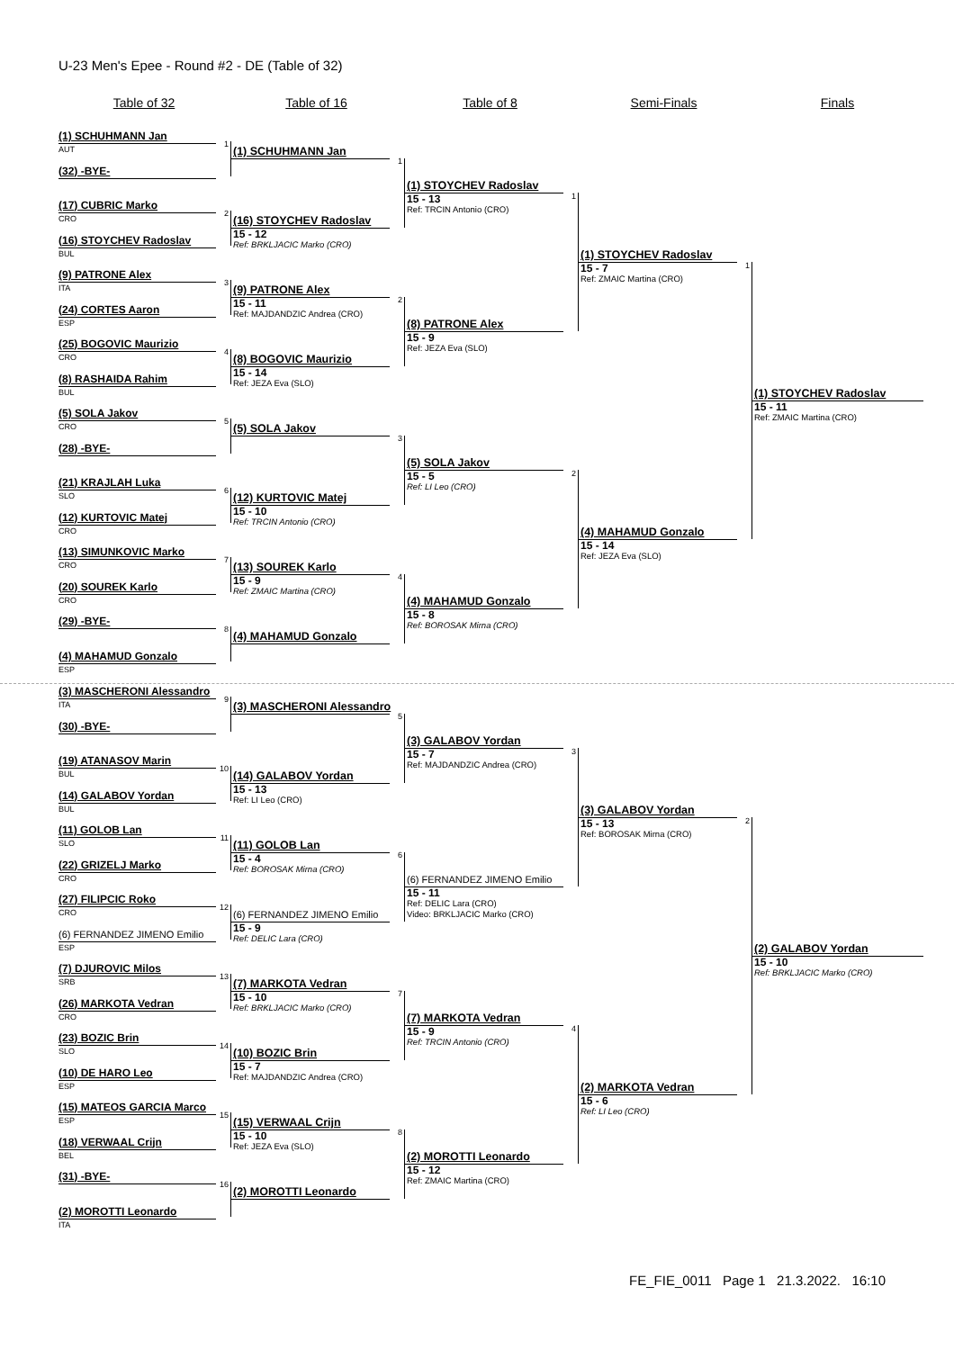U-23 Men's Epee - Round #2 - DE (Table of 32)
Table of 32 Table of 16 Table of 8 Semi-Finals Finals
(1) SCHUHMANN Jan
AUT
(32) -BYE-
(17) CUBRIC Marko
CRO
(16) STOYCHEV Radoslav
BUL
(9) PATRONE Alex
ITA
(24) CORTES Aaron
ESP
(25) BOGOVIC Maurizio
CRO
(8) RASHAIDA Rahim
BUL
(5) SOLA Jakov
CRO
(28) -BYE-
(21) KRAJLAH Luka
SLO
(12) KURTOVIC Matej
CRO
(13) SIMUNKOVIC Marko
CRO
(20) SOUREK Karlo
CRO
(29) -BYE-
(4) MAHAMUD Gonzalo
ESP
1
(1) SCHUHMANN Jan
2
(16) STOYCHEV Radoslav
15 - 12
Ref: BRKLJACIC Marko (CRO)
3
(9) PATRONE Alex
15 - 11
Ref: MAJDANDZIC Andrea (CRO)
4
(8) BOGOVIC Maurizio
15 - 14
Ref: JEZA Eva (SLO)
5
(5) SOLA Jakov
6
(12) KURTOVIC Matej
15 - 10
Ref: TRCIN Antonio (CRO)
7
(13) SOUREK Karlo
15 - 9
Ref: ZMAIC Martina (CRO)
8
(4) MAHAMUD Gonzalo
1
(1) STOYCHEV Radoslav
15 - 13
Ref: TRCIN Antonio (CRO)
2
(8) PATRONE Alex
15 - 9
Ref: JEZA Eva (SLO)
3
(5) SOLA Jakov
15 - 5
Ref: LI Leo (CRO)
4
(4) MAHAMUD Gonzalo
15 - 8
Ref: BOROSAK Mirna (CRO)
1
(1) STOYCHEV Radoslav
15 - 7
Ref: ZMAIC Martina (CRO)
2
(4) MAHAMUD Gonzalo
15 - 14
Ref: JEZA Eva (SLO)
1
(1) STOYCHEV Radoslav
15 - 11
Ref: ZMAIC Martina (CRO)
(3) MASCHERONI Alessandro
ITA
(30) -BYE-
(19) ATANASOV Marin
BUL
(14) GALABOV Yordan
BUL
(11) GOLOB Lan
SLO
(22) GRIZELJ Marko
CRO
(27) FILIPCIC Roko
CRO
(6) FERNANDEZ JIMENO Emilio
ESP
(7) DJUROVIC Milos
SRB
(26) MARKOTA Vedran
CRO
(23) BOZIC Brin
SLO
(10) DE HARO Leo
ESP
(15) MATEOS GARCIA Marco
ESP
(18) VERWAAL Crijn
BEL
(31) -BYE-
(2) MOROTTI Leonardo
ITA
9
(3) MASCHERONI Alessandro
10
(14) GALABOV Yordan
15 - 13
Ref: LI Leo (CRO)
11
(11) GOLOB Lan
15 - 4
Ref: BOROSAK Mirna (CRO)
12
(6) FERNANDEZ JIMENO Emilio
15 - 9
Ref: DELIC Lara (CRO)
13
(7) MARKOTA Vedran
15 - 10
Ref: BRKLJACIC Marko (CRO)
14
(10) BOZIC Brin
15 - 7
Ref: MAJDANDZIC Andrea (CRO)
15
(15) VERWAAL Crijn
15 - 10
Ref: JEZA Eva (SLO)
16
(2) MOROTTI Leonardo
5
(3) GALABOV Yordan
15 - 7
Ref: MAJDANDZIC Andrea (CRO)
6
(6) FERNANDEZ JIMENO Emilio
15 - 11
Ref: DELIC Lara (CRO)
Video: BRKLJACIC Marko (CRO)
7
(7) MARKOTA Vedran
15 - 9
Ref: TRCIN Antonio (CRO)
8
(2) MOROTTI Leonardo
15 - 12
Ref: ZMAIC Martina (CRO)
3
(3) GALABOV Yordan
15 - 13
Ref: BOROSAK Mirna (CRO)
4
(2) MARKOTA Vedran
15 - 6
Ref: LI Leo (CRO)
2
(2) GALABOV Yordan
15 - 10
Ref: BRKLJACIC Marko (CRO)
FE_FIE_0011 Page 1 21.3.2022. 16:10